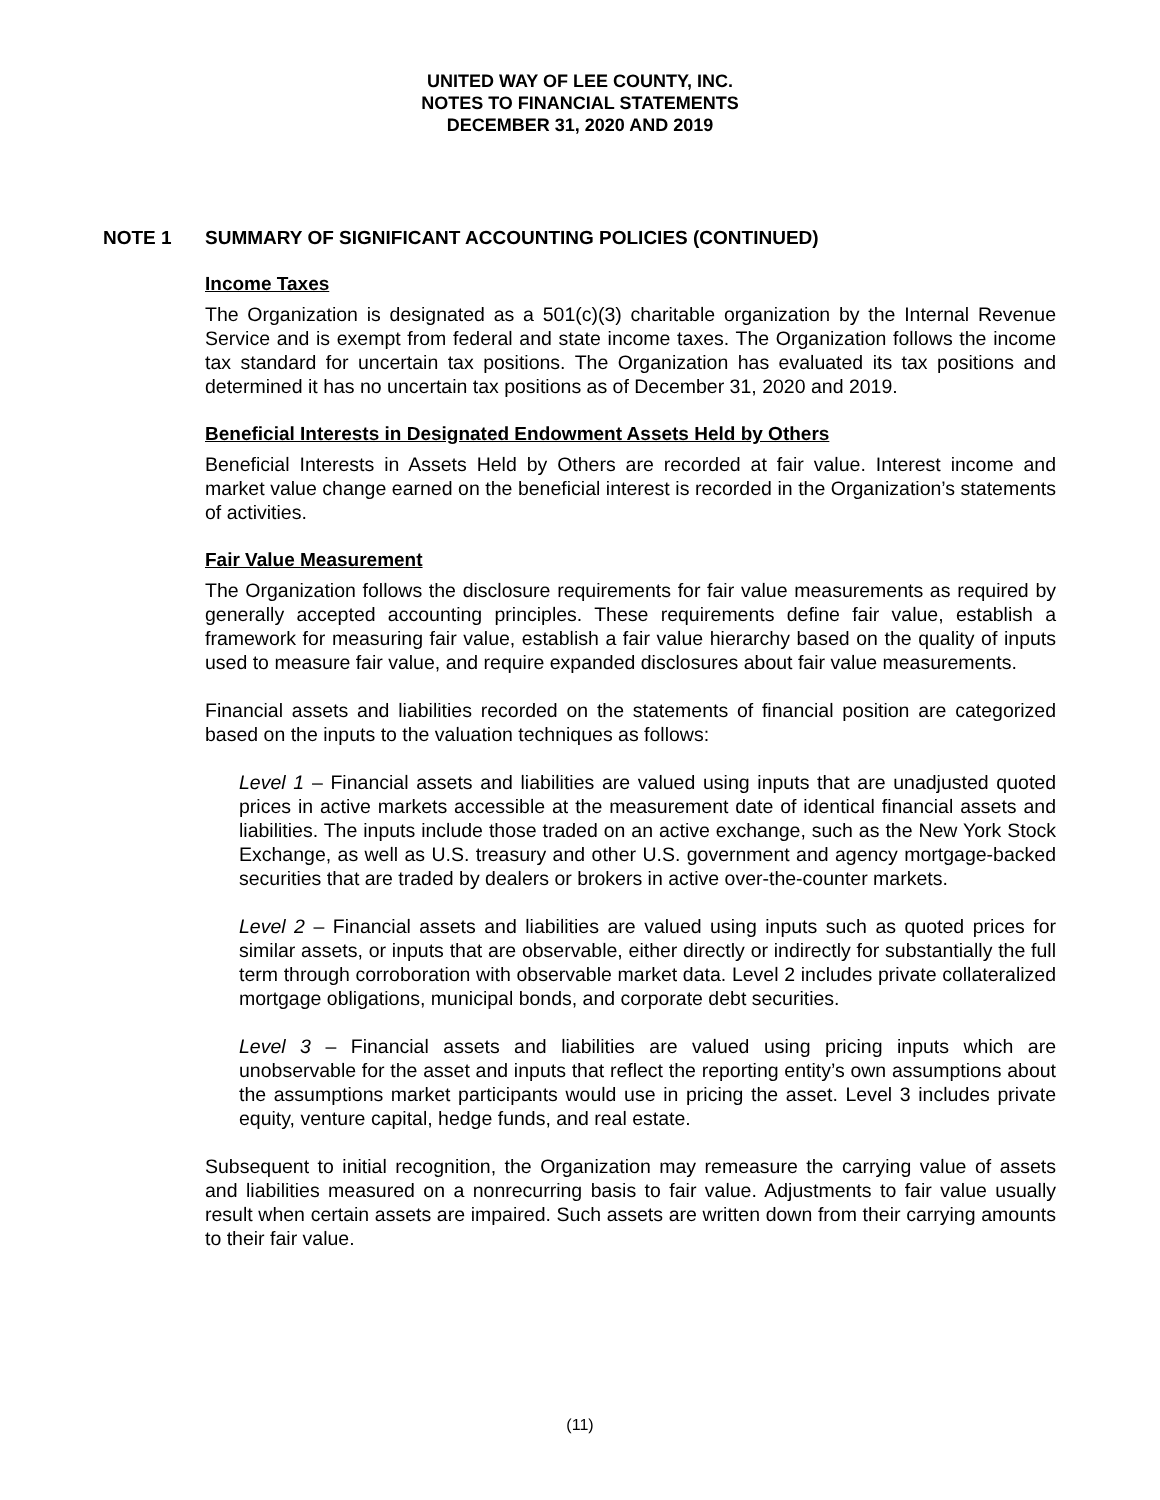UNITED WAY OF LEE COUNTY, INC.
NOTES TO FINANCIAL STATEMENTS
DECEMBER 31, 2020 AND 2019
NOTE 1 SUMMARY OF SIGNIFICANT ACCOUNTING POLICIES (CONTINUED)
Income Taxes
The Organization is designated as a 501(c)(3) charitable organization by the Internal Revenue Service and is exempt from federal and state income taxes. The Organization follows the income tax standard for uncertain tax positions. The Organization has evaluated its tax positions and determined it has no uncertain tax positions as of December 31, 2020 and 2019.
Beneficial Interests in Designated Endowment Assets Held by Others
Beneficial Interests in Assets Held by Others are recorded at fair value. Interest income and market value change earned on the beneficial interest is recorded in the Organization’s statements of activities.
Fair Value Measurement
The Organization follows the disclosure requirements for fair value measurements as required by generally accepted accounting principles. These requirements define fair value, establish a framework for measuring fair value, establish a fair value hierarchy based on the quality of inputs used to measure fair value, and require expanded disclosures about fair value measurements.
Financial assets and liabilities recorded on the statements of financial position are categorized based on the inputs to the valuation techniques as follows:
Level 1 – Financial assets and liabilities are valued using inputs that are unadjusted quoted prices in active markets accessible at the measurement date of identical financial assets and liabilities. The inputs include those traded on an active exchange, such as the New York Stock Exchange, as well as U.S. treasury and other U.S. government and agency mortgage-backed securities that are traded by dealers or brokers in active over-the-counter markets.
Level 2 – Financial assets and liabilities are valued using inputs such as quoted prices for similar assets, or inputs that are observable, either directly or indirectly for substantially the full term through corroboration with observable market data. Level 2 includes private collateralized mortgage obligations, municipal bonds, and corporate debt securities.
Level 3 – Financial assets and liabilities are valued using pricing inputs which are unobservable for the asset and inputs that reflect the reporting entity’s own assumptions about the assumptions market participants would use in pricing the asset. Level 3 includes private equity, venture capital, hedge funds, and real estate.
Subsequent to initial recognition, the Organization may remeasure the carrying value of assets and liabilities measured on a nonrecurring basis to fair value. Adjustments to fair value usually result when certain assets are impaired. Such assets are written down from their carrying amounts to their fair value.
(11)